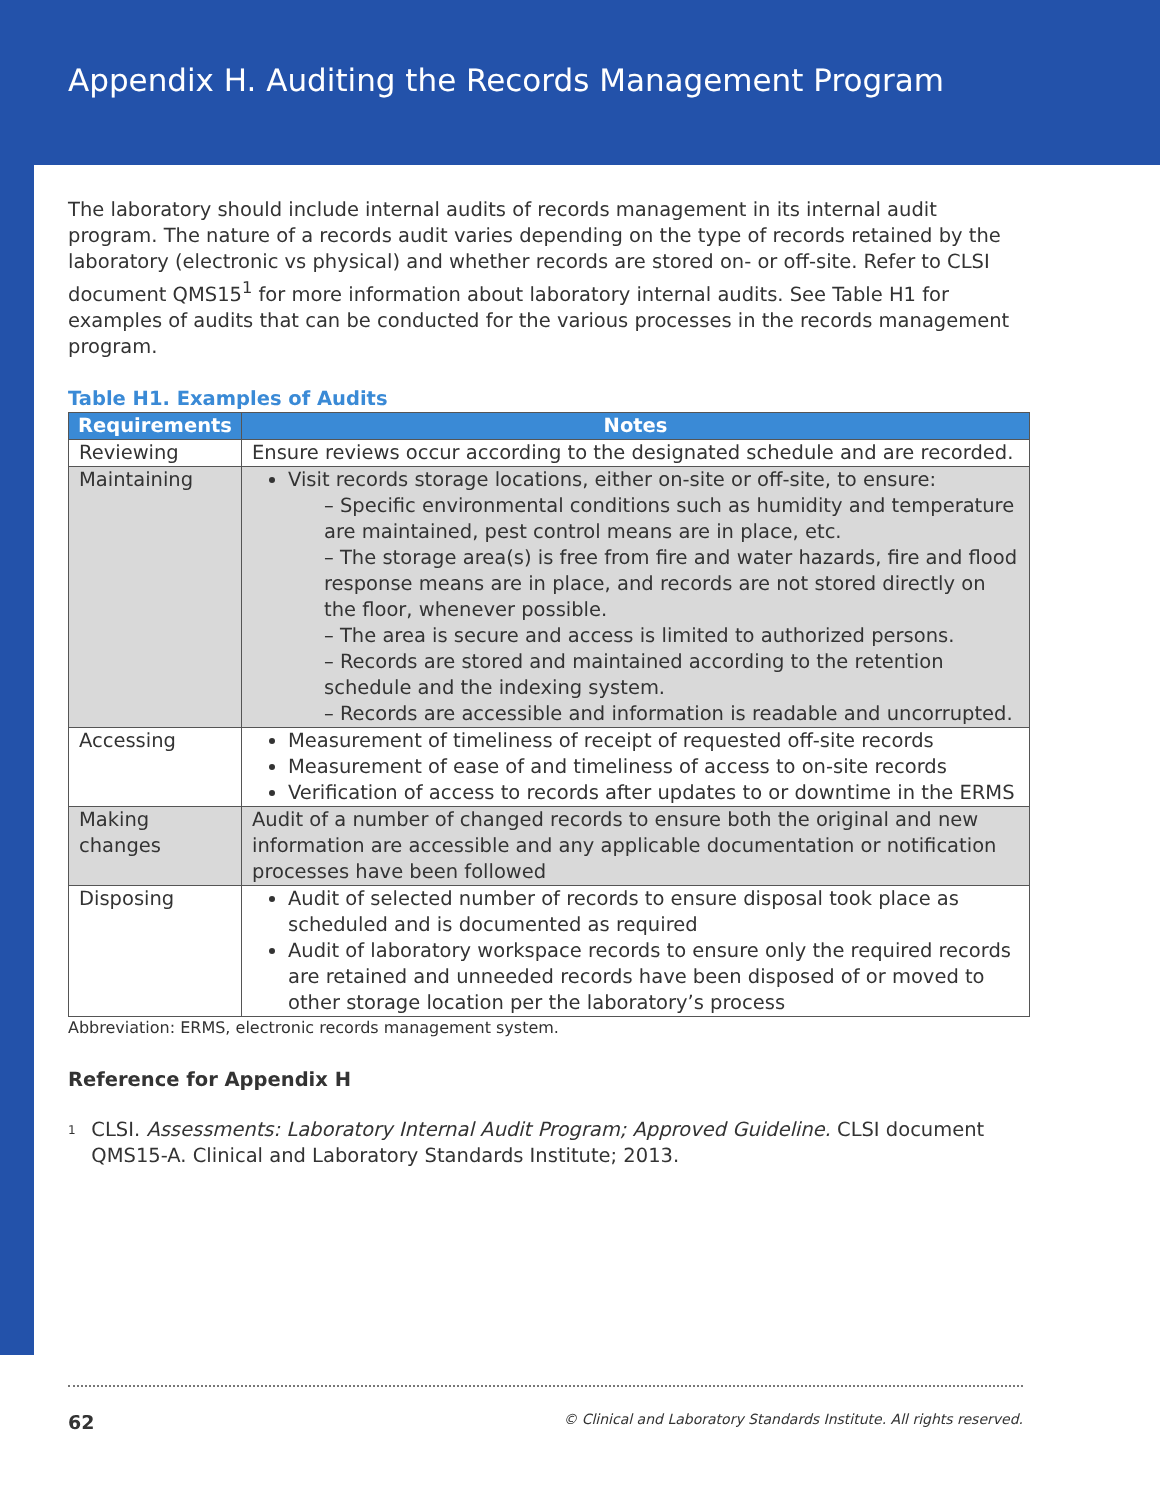Appendix H. Auditing the Records Management Program
The laboratory should include internal audits of records management in its internal audit program. The nature of a records audit varies depending on the type of records retained by the laboratory (electronic vs physical) and whether records are stored on- or off-site. Refer to CLSI document QMS15<sup>1</sup> for more information about laboratory internal audits. See Table H1 for examples of audits that can be conducted for the various processes in the records management program.
Table H1. Examples of Audits
| Requirements | Notes |
| --- | --- |
| Reviewing | Ensure reviews occur according to the designated schedule and are recorded. |
| Maintaining | Visit records storage locations, either on-site or off-site, to ensure: – Specific environmental conditions such as humidity and temperature are maintained, pest control means are in place, etc. – The storage area(s) is free from fire and water hazards, fire and flood response means are in place, and records are not stored directly on the floor, whenever possible. – The area is secure and access is limited to authorized persons. – Records are stored and maintained according to the retention schedule and the indexing system. – Records are accessible and information is readable and uncorrupted. |
| Accessing | Measurement of timeliness of receipt of requested off-site records Measurement of ease of and timeliness of access to on-site records Verification of access to records after updates to or downtime in the ERMS |
| Making changes | Audit of a number of changed records to ensure both the original and new information are accessible and any applicable documentation or notification processes have been followed |
| Disposing | Audit of selected number of records to ensure disposal took place as scheduled and is documented as required Audit of laboratory workspace records to ensure only the required records are retained and unneeded records have been disposed of or moved to other storage location per the laboratory’s process |
Abbreviation: ERMS, electronic records management system.
Reference for Appendix H
<sup>1</sup>
CLSI. Assessments: Laboratory Internal Audit Program; Approved Guideline. CLSI document QMS15-A. Clinical and Laboratory Standards Institute; 2013.
62 © Clinical and Laboratory Standards Institute. All rights reserved.